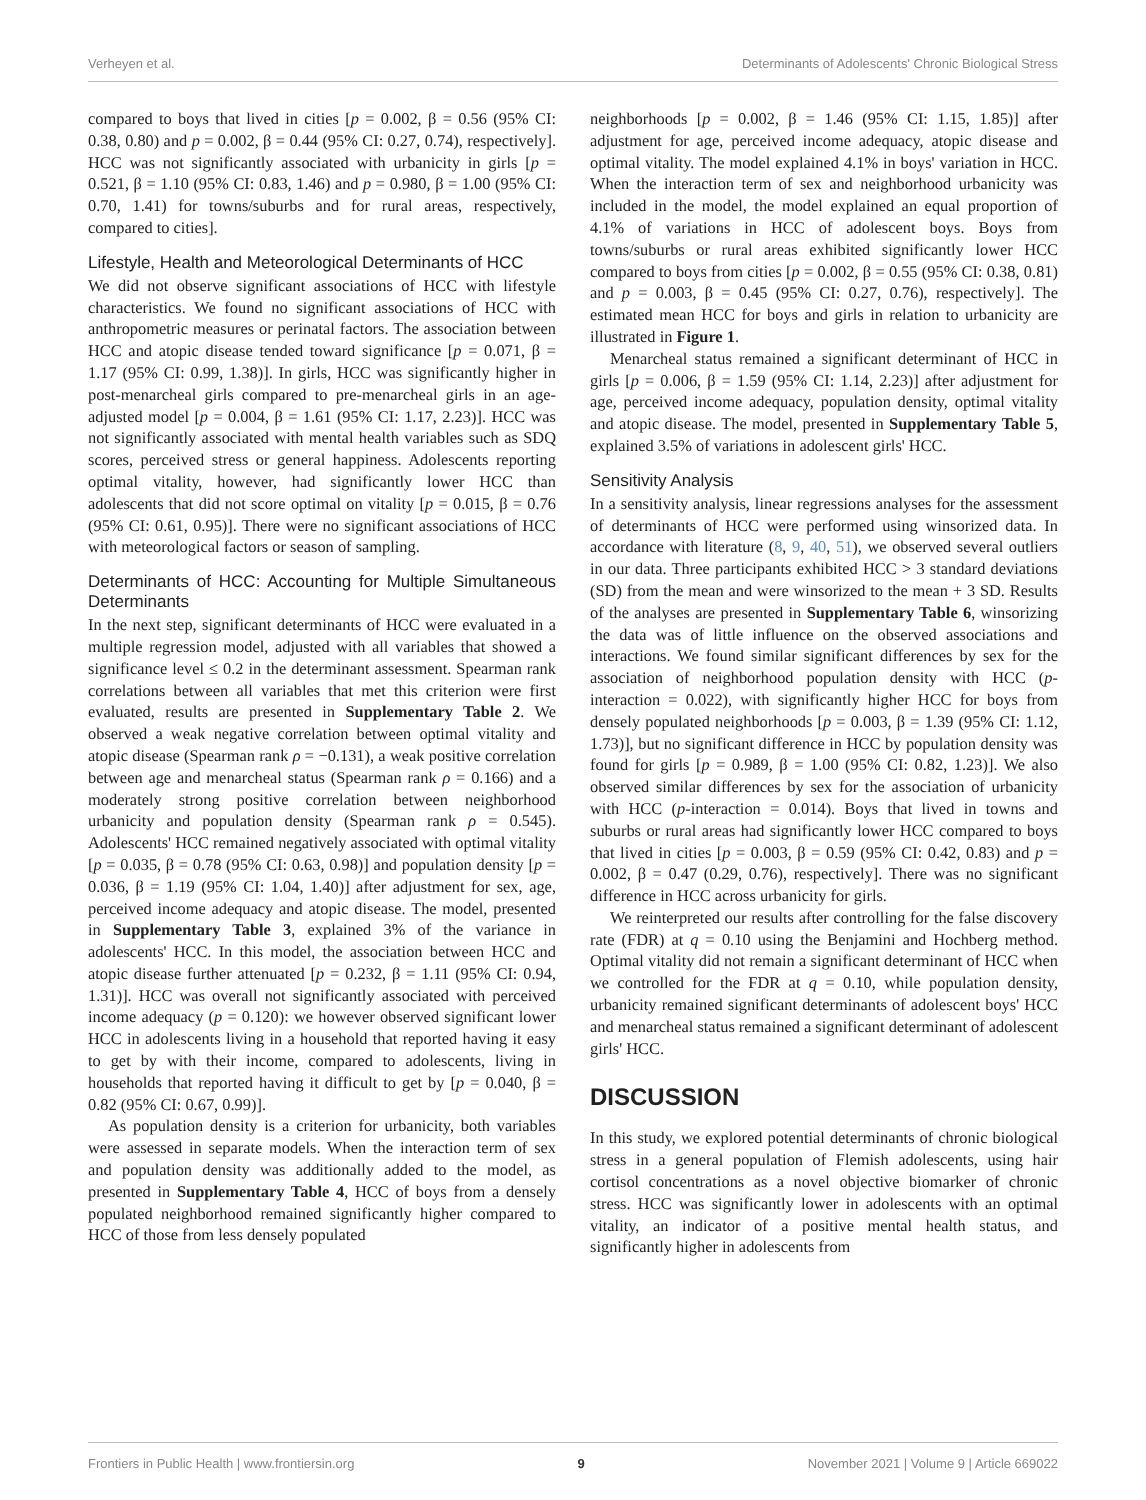Verheyen et al. Determinants of Adolescents' Chronic Biological Stress
compared to boys that lived in cities [p = 0.002, β = 0.56 (95% CI: 0.38, 0.80) and p = 0.002, β = 0.44 (95% CI: 0.27, 0.74), respectively]. HCC was not significantly associated with urbanicity in girls [p = 0.521, β = 1.10 (95% CI: 0.83, 1.46) and p = 0.980, β = 1.00 (95% CI: 0.70, 1.41) for towns/suburbs and for rural areas, respectively, compared to cities].
Lifestyle, Health and Meteorological Determinants of HCC
We did not observe significant associations of HCC with lifestyle characteristics. We found no significant associations of HCC with anthropometric measures or perinatal factors. The association between HCC and atopic disease tended toward significance [p = 0.071, β = 1.17 (95% CI: 0.99, 1.38)]. In girls, HCC was significantly higher in post-menarcheal girls compared to pre-menarcheal girls in an age-adjusted model [p = 0.004, β = 1.61 (95% CI: 1.17, 2.23)]. HCC was not significantly associated with mental health variables such as SDQ scores, perceived stress or general happiness. Adolescents reporting optimal vitality, however, had significantly lower HCC than adolescents that did not score optimal on vitality [p = 0.015, β = 0.76 (95% CI: 0.61, 0.95)]. There were no significant associations of HCC with meteorological factors or season of sampling.
Determinants of HCC: Accounting for Multiple Simultaneous Determinants
In the next step, significant determinants of HCC were evaluated in a multiple regression model, adjusted with all variables that showed a significance level ≤ 0.2 in the determinant assessment. Spearman rank correlations between all variables that met this criterion were first evaluated, results are presented in Supplementary Table 2. We observed a weak negative correlation between optimal vitality and atopic disease (Spearman rank ρ = −0.131), a weak positive correlation between age and menarcheal status (Spearman rank ρ = 0.166) and a moderately strong positive correlation between neighborhood urbanicity and population density (Spearman rank ρ = 0.545). Adolescents' HCC remained negatively associated with optimal vitality [p = 0.035, β = 0.78 (95% CI: 0.63, 0.98)] and population density [p = 0.036, β = 1.19 (95% CI: 1.04, 1.40)] after adjustment for sex, age, perceived income adequacy and atopic disease. The model, presented in Supplementary Table 3, explained 3% of the variance in adolescents' HCC. In this model, the association between HCC and atopic disease further attenuated [p = 0.232, β = 1.11 (95% CI: 0.94, 1.31)]. HCC was overall not significantly associated with perceived income adequacy (p = 0.120): we however observed significant lower HCC in adolescents living in a household that reported having it easy to get by with their income, compared to adolescents, living in households that reported having it difficult to get by [p = 0.040, β = 0.82 (95% CI: 0.67, 0.99)].
As population density is a criterion for urbanicity, both variables were assessed in separate models. When the interaction term of sex and population density was additionally added to the model, as presented in Supplementary Table 4, HCC of boys from a densely populated neighborhood remained significantly higher compared to HCC of those from less densely populated
neighborhoods [p = 0.002, β = 1.46 (95% CI: 1.15, 1.85)] after adjustment for age, perceived income adequacy, atopic disease and optimal vitality. The model explained 4.1% in boys' variation in HCC. When the interaction term of sex and neighborhood urbanicity was included in the model, the model explained an equal proportion of 4.1% of variations in HCC of adolescent boys. Boys from towns/suburbs or rural areas exhibited significantly lower HCC compared to boys from cities [p = 0.002, β = 0.55 (95% CI: 0.38, 0.81) and p = 0.003, β = 0.45 (95% CI: 0.27, 0.76), respectively]. The estimated mean HCC for boys and girls in relation to urbanicity are illustrated in Figure 1.
Menarcheal status remained a significant determinant of HCC in girls [p = 0.006, β = 1.59 (95% CI: 1.14, 2.23)] after adjustment for age, perceived income adequacy, population density, optimal vitality and atopic disease. The model, presented in Supplementary Table 5, explained 3.5% of variations in adolescent girls' HCC.
Sensitivity Analysis
In a sensitivity analysis, linear regressions analyses for the assessment of determinants of HCC were performed using winsorized data. In accordance with literature (8, 9, 40, 51), we observed several outliers in our data. Three participants exhibited HCC > 3 standard deviations (SD) from the mean and were winsorized to the mean + 3 SD. Results of the analyses are presented in Supplementary Table 6, winsorizing the data was of little influence on the observed associations and interactions. We found similar significant differences by sex for the association of neighborhood population density with HCC (p-interaction = 0.022), with significantly higher HCC for boys from densely populated neighborhoods [p = 0.003, β = 1.39 (95% CI: 1.12, 1.73)], but no significant difference in HCC by population density was found for girls [p = 0.989, β = 1.00 (95% CI: 0.82, 1.23)]. We also observed similar differences by sex for the association of urbanicity with HCC (p-interaction = 0.014). Boys that lived in towns and suburbs or rural areas had significantly lower HCC compared to boys that lived in cities [p = 0.003, β = 0.59 (95% CI: 0.42, 0.83) and p = 0.002, β = 0.47 (0.29, 0.76), respectively]. There was no significant difference in HCC across urbanicity for girls.
We reinterpreted our results after controlling for the false discovery rate (FDR) at q = 0.10 using the Benjamini and Hochberg method. Optimal vitality did not remain a significant determinant of HCC when we controlled for the FDR at q = 0.10, while population density, urbanicity remained significant determinants of adolescent boys' HCC and menarcheal status remained a significant determinant of adolescent girls' HCC.
DISCUSSION
In this study, we explored potential determinants of chronic biological stress in a general population of Flemish adolescents, using hair cortisol concentrations as a novel objective biomarker of chronic stress. HCC was significantly lower in adolescents with an optimal vitality, an indicator of a positive mental health status, and significantly higher in adolescents from
Frontiers in Public Health | www.frontiersin.org 9 November 2021 | Volume 9 | Article 669022